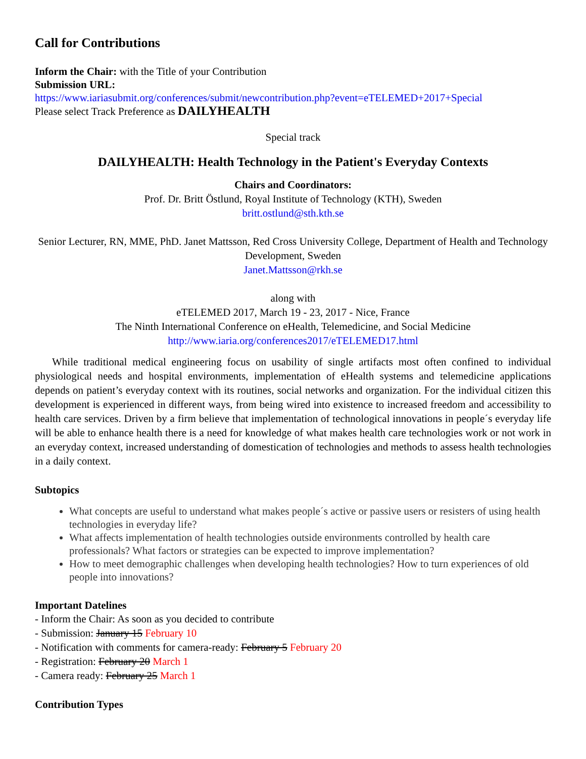Call for Contributions
Inform the Chair: with the Title of your Contribution
Submission URL:
https://www.iariasubmit.org/conferences/submit/newcontribution.php?event=eTELEMED+2017+Special
Please select Track Preference as DAILYHEALTH
Special track
DAILYHEALTH: Health Technology in the Patient's Everyday Contexts
Chairs and Coordinators:
Prof. Dr. Britt Östlund, Royal Institute of Technology (KTH), Sweden
britt.ostlund@sth.kth.se
Senior Lecturer, RN, MME, PhD. Janet Mattsson, Red Cross University College, Department of Health and Technology Development, Sweden
Janet.Mattsson@rkh.se
along with
eTELEMED 2017, March 19 - 23, 2017 - Nice, France
The Ninth International Conference on eHealth, Telemedicine, and Social Medicine
http://www.iaria.org/conferences2017/eTELEMED17.html
While traditional medical engineering focus on usability of single artifacts most often confined to individual physiological needs and hospital environments, implementation of eHealth systems and telemedicine applications depends on patient’s everyday context with its routines, social networks and organization. For the individual citizen this development is experienced in different ways, from being wired into existence to increased freedom and accessibility to health care services. Driven by a firm believe that implementation of technological innovations in people´s everyday life will be able to enhance health there is a need for knowledge of what makes health care technologies work or not work in an everyday context, increased understanding of domestication of technologies and methods to assess health technologies in a daily context.
Subtopics
What concepts are useful to understand what makes people´s active or passive users or resisters of using health technologies in everyday life?
What affects implementation of health technologies outside environments controlled by health care professionals? What factors or strategies can be expected to improve implementation?
How to meet demographic challenges when developing health technologies? How to turn experiences of old people into innovations?
Important Datelines
- Inform the Chair: As soon as you decided to contribute
- Submission: January 15 February 10
- Notification with comments for camera-ready: February 5 February 20
- Registration: February 20 March 1
- Camera ready: February 25 March 1
Contribution Types